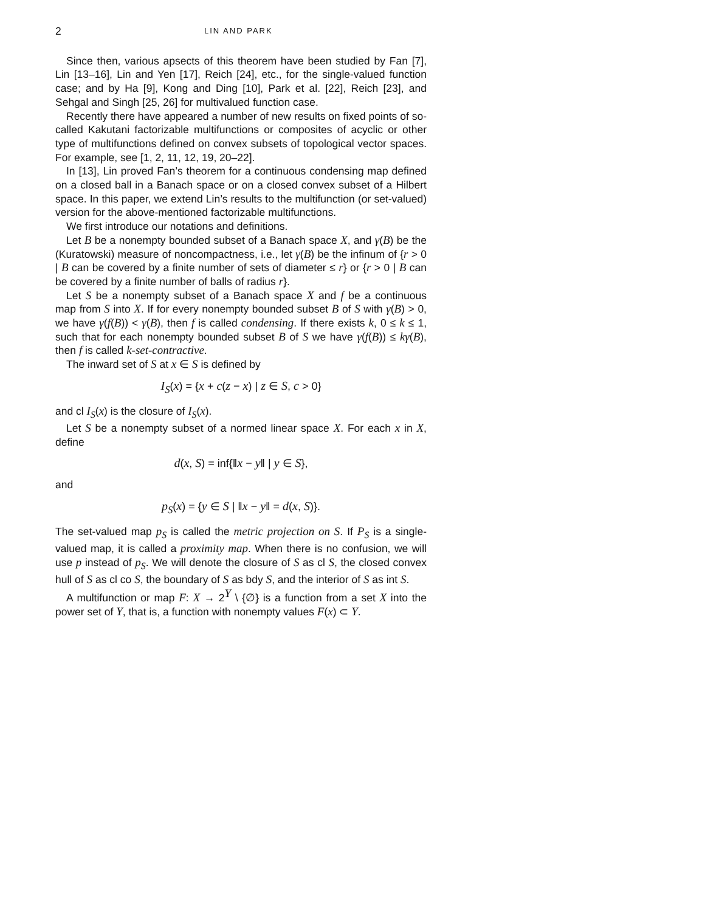2 LIN AND PARK
Since then, various apsects of this theorem have been studied by Fan [7], Lin [13–16], Lin and Yen [17], Reich [24], etc., for the single-valued function case; and by Ha [9], Kong and Ding [10], Park et al. [22], Reich [23], and Sehgal and Singh [25, 26] for multivalued function case.
Recently there have appeared a number of new results on fixed points of so-called Kakutani factorizable multifunctions or composites of acyclic or other type of multifunctions defined on convex subsets of topological vector spaces. For example, see [1, 2, 11, 12, 19, 20–22].
In [13], Lin proved Fan’s theorem for a continuous condensing map defined on a closed ball in a Banach space or on a closed convex subset of a Hilbert space. In this paper, we extend Lin’s results to the multifunction (or set-valued) version for the above-mentioned factorizable multifunctions.
We first introduce our notations and definitions.
Let B be a nonempty bounded subset of a Banach space X, and γ(B) be the (Kuratowski) measure of noncompactness, i.e., let γ(B) be the infinum of {r > 0 | B can be covered by a finite number of sets of diameter ≤ r} or {r > 0 | B can be covered by a finite number of balls of radius r}.
Let S be a nonempty subset of a Banach space X and f be a continuous map from S into X. If for every nonempty bounded subset B of S with γ(B) > 0, we have γ(f(B)) < γ(B), then f is called condensing. If there exists k, 0 ≤ k ≤ 1, such that for each nonempty bounded subset B of S we have γ(f(B)) ≤ kγ(B), then f is called k-set-contractive.
The inward set of S at x ∈ S is defined by
I<sub>S</sub>(x) = {x + c(z − x) | z ∈ S, c > 0}
and cl I<sub>S</sub>(x) is the closure of I<sub>S</sub>(x).
Let S be a nonempty subset of a normed linear space X. For each x in X, define
d(x, S) = inf{‖x − y‖ | y ∈ S},
and
p<sub>S</sub>(x) = {y ∈ S | ‖x − y‖ = d(x, S)}.
The set-valued map p<sub>S</sub> is called the metric projection on S. If P<sub>S</sub> is a single-valued map, it is called a proximity map. When there is no confusion, we will use p instead of p<sub>S</sub>. We will denote the closure of S as cl S, the closed convex hull of S as cl co S, the boundary of S as bdy S, and the interior of S as int S.
A multifunction or map F: X → 2<sup>Y</sup> \ {∅} is a function from a set X into the power set of Y, that is, a function with nonempty values F(x) ⊂ Y.